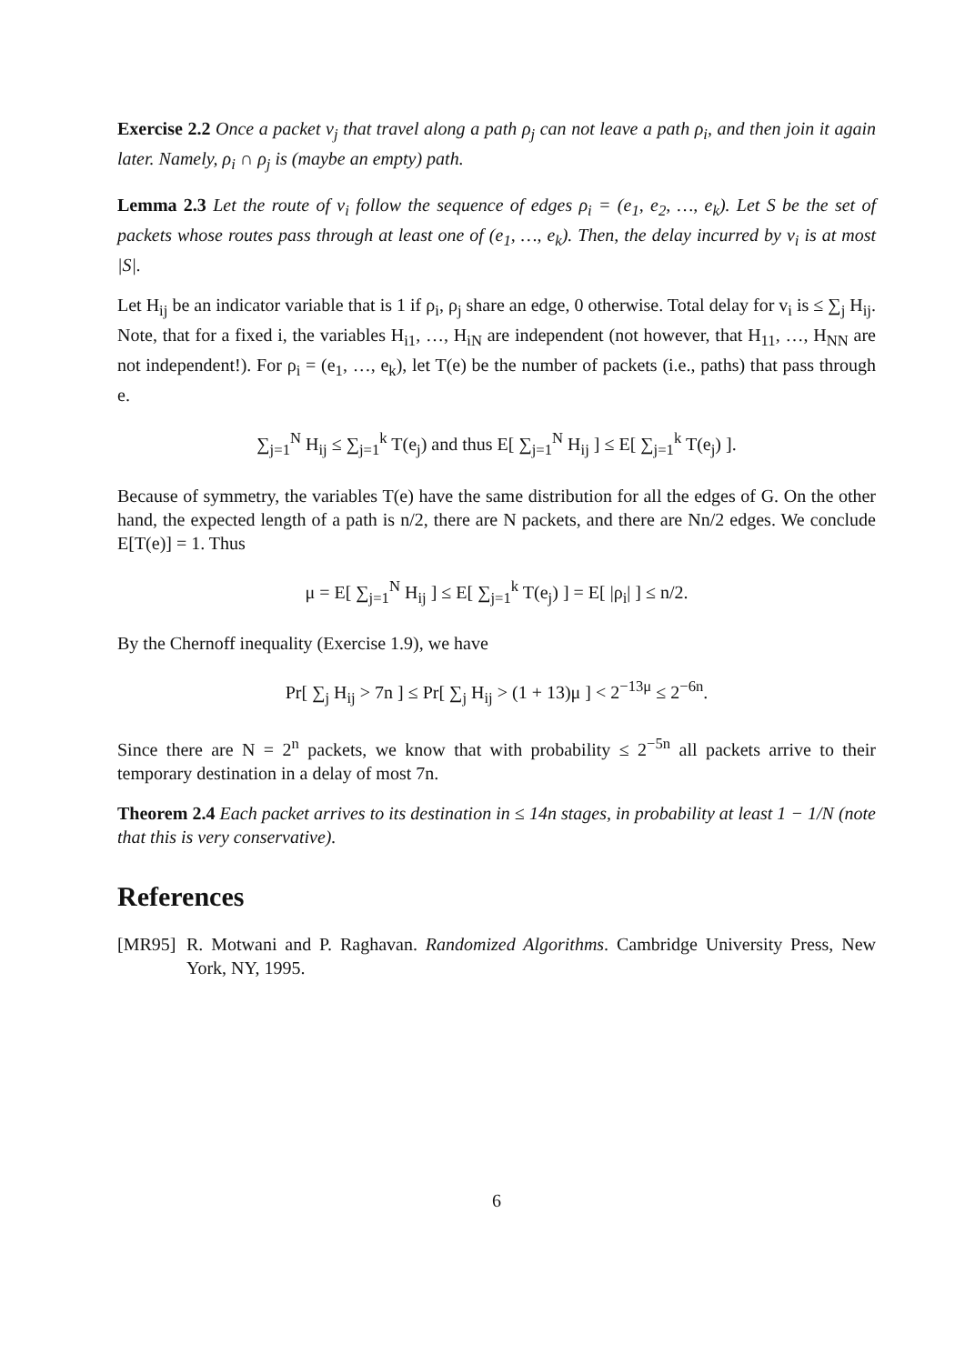Exercise 2.2 Once a packet v<sub>j</sub> that travel along a path ρ<sub>j</sub> can not leave a path ρ<sub>i</sub>, and then join it again later. Namely, ρ<sub>i</sub> ∩ ρ<sub>j</sub> is (maybe an empty) path.
Lemma 2.3 Let the route of v<sub>i</sub> follow the sequence of edges ρ<sub>i</sub> = (e<sub>1</sub>, e<sub>2</sub>, …, e<sub>k</sub>). Let S be the set of packets whose routes pass through at least one of (e<sub>1</sub>, …, e<sub>k</sub>). Then, the delay incurred by v<sub>i</sub> is at most |S|.
Let H<sub>ij</sub> be an indicator variable that is 1 if ρ<sub>i</sub>, ρ<sub>j</sub> share an edge, 0 otherwise. Total delay for v<sub>i</sub> is ≤ ∑<sub>j</sub> H<sub>ij</sub>. Note, that for a fixed i, the variables H<sub>i1</sub>, …, H<sub>iN</sub> are independent (not however, that H<sub>11</sub>, …, H<sub>NN</sub> are not independent!). For ρ<sub>i</sub> = (e<sub>1</sub>, …, e<sub>k</sub>), let T(e) be the number of packets (i.e., paths) that pass through e.
∑<sub>j=1</sub><sup>N</sup> H<sub>ij</sub> ≤ ∑<sub>j=1</sub><sup>k</sup> T(e<sub>j</sub>) and thus E[ ∑<sub>j=1</sub><sup>N</sup> H<sub>ij</sub> ] ≤ E[ ∑<sub>j=1</sub><sup>k</sup> T(e<sub>j</sub>) ].
Because of symmetry, the variables T(e) have the same distribution for all the edges of G. On the other hand, the expected length of a path is n/2, there are N packets, and there are Nn/2 edges. We conclude E[T(e)] = 1. Thus
μ = E[ ∑<sub>j=1</sub><sup>N</sup> H<sub>ij</sub> ] ≤ E[ ∑<sub>j=1</sub><sup>k</sup> T(e<sub>j</sub>) ] = E[ |ρ<sub>i</sub>| ] ≤ n/2.
By the Chernoff inequality (Exercise 1.9), we have
Pr[ ∑<sub>j</sub> H<sub>ij</sub> > 7n ] ≤ Pr[ ∑<sub>j</sub> H<sub>ij</sub> > (1 + 13)μ ] < 2<sup>−13μ</sup> ≤ 2<sup>−6n</sup>.
Since there are N = 2<sup>n</sup> packets, we know that with probability ≤ 2<sup>−5n</sup> all packets arrive to their temporary destination in a delay of most 7n.
Theorem 2.4 Each packet arrives to its destination in ≤ 14n stages, in probability at least 1 − 1/N (note that this is very conservative).
References
[MR95] R. Motwani and P. Raghavan. Randomized Algorithms. Cambridge University Press, New York, NY, 1995.
6